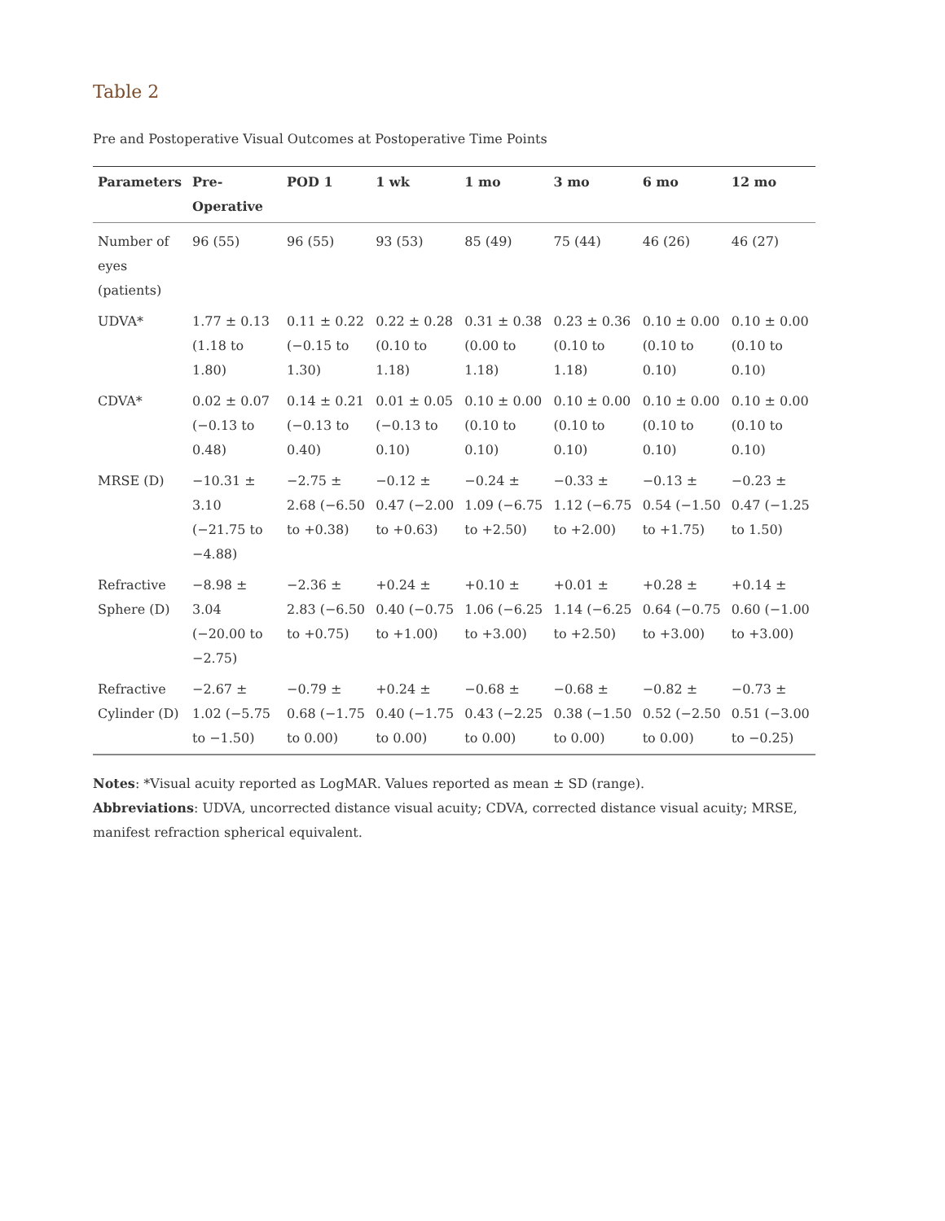Table 2
Pre and Postoperative Visual Outcomes at Postoperative Time Points
| Parameters | Pre-Operative | POD 1 | 1 wk | 1 mo | 3 mo | 6 mo | 12 mo |
| --- | --- | --- | --- | --- | --- | --- | --- |
| Number of eyes (patients) | 96 (55) | 96 (55) | 93 (53) | 85 (49) | 75 (44) | 46 (26) | 46 (27) |
| UDVA* | 1.77 ± 0.13 (1.18 to 1.80) | 0.11 ± 0.22 (−0.15 to 1.30) | 0.22 ± 0.28 (0.10 to 1.18) | 0.31 ± 0.38 (0.00 to 1.18) | 0.23 ± 0.36 (0.10 to 1.18) | 0.10 ± 0.00 (0.10 to 0.10) | 0.10 ± 0.00 (0.10 to 0.10) |
| CDVA* | 0.02 ± 0.07 (−0.13 to 0.48) | 0.14 ± 0.21 (−0.13 to 0.40) | 0.01 ± 0.05 (−0.13 to 0.10) | 0.10 ± 0.00 (0.10 to 0.10) | 0.10 ± 0.00 (0.10 to 0.10) | 0.10 ± 0.00 (0.10 to 0.10) | 0.10 ± 0.00 (0.10 to 0.10) |
| MRSE (D) | −10.31 ± 3.10 (−21.75 to −4.88) | −2.75 ± 2.68 (−6.50 to +0.38) | −0.12 ± 0.47 (−2.00 to +0.63) | −0.24 ± 1.09 (−6.75 to +2.50) | −0.33 ± 1.12 (−6.75 to +2.00) | −0.13 ± 0.54 (−1.50 to +1.75) | −0.23 ± 0.47 (−1.25 to 1.50) |
| Refractive Sphere (D) | −8.98 ± 3.04 (−20.00 to −2.75) | −2.36 ± 2.83 (−6.50 to +0.75) | +0.24 ± 0.40 (−0.75 to +1.00) | +0.10 ± 1.06 (−6.25 to +3.00) | +0.01 ± 1.14 (−6.25 to +2.50) | +0.28 ± 0.64 (−0.75 to +3.00) | +0.14 ± 0.60 (−1.00 to +3.00) |
| Refractive Cylinder (D) | −2.67 ± 1.02 (−5.75 to −1.50) | −0.79 ± 0.68 (−1.75 to 0.00) | +0.24 ± 0.40 (−1.75 to 0.00) | −0.68 ± 0.43 (−2.25 to 0.00) | −0.68 ± 0.38 (−1.50 to 0.00) | −0.82 ± 0.52 (−2.50 to 0.00) | −0.73 ± 0.51 (−3.00 to −0.25) |
Notes: *Visual acuity reported as LogMAR. Values reported as mean ± SD (range).
Abbreviations: UDVA, uncorrected distance visual acuity; CDVA, corrected distance visual acuity; MRSE, manifest refraction spherical equivalent.